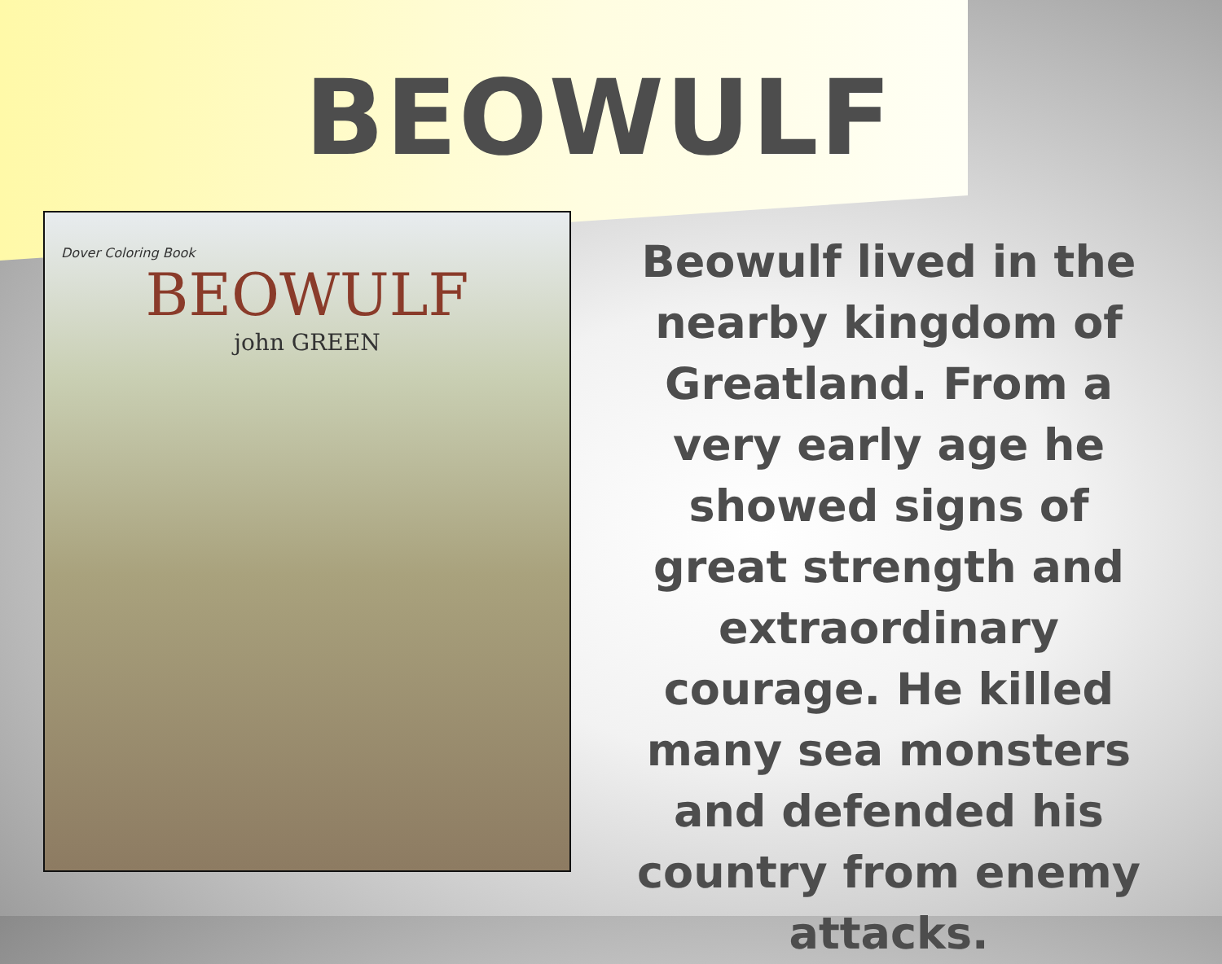BEOWULF
Dover Coloring Book
BEOWULF
john GREEN
Beowulf lived in the nearby kingdom of Greatland. From a very early age he showed signs of great strength and extraordinary courage. He killed many sea monsters and defended his country from enemy attacks.